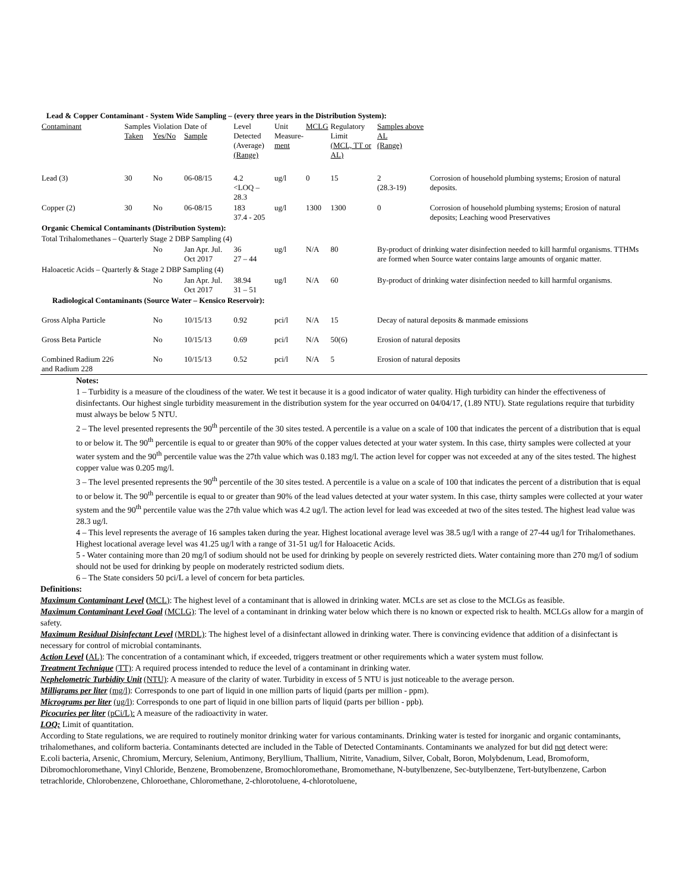| Lead & Copper Contaminant - System Wide Sampling – (every three years in the Distribution System): | | | | | | | | | |
| Contaminant | Samples Taken | Violation Yes/No | Date of Sample | Level Detected (Average) (Range) | Unit Measure- ment | MCLG | Regulatory Limit (MCL, TT or AL) | Samples above AL (Range) | |
| Lead (3) | 30 | No | 06-08/15 | 4.2 <LOQ – 28.3 | ug/l | 0 | 15 | 2 (28.3-19) | Corrosion of household plumbing systems; Erosion of natural deposits. |
| Copper (2) | 30 | No | 06-08/15 | 183 37.4 - 205 | ug/l | 1300 | 1300 | 0 | Corrosion of household plumbing systems; Erosion of natural deposits; Leaching wood Preservatives |
| Organic Chemical Contaminants (Distribution System): | | | | | | | | | |
| Total Trihalomethanes – Quarterly Stage 2 DBP Sampling (4) | | | | | | | | | |
| | | No | Jan Apr. Jul. Oct 2017 | 36 27 – 44 | ug/l | N/A | 80 | By-product of drinking water disinfection needed to kill harmful organisms. TTHMs are formed when Source water contains large amounts of organic matter. | |
| Haloacetic Acids – Quarterly & Stage 2 DBP Sampling (4) | | | | | | | | | |
| | | No | Jan Apr. Jul. Oct 2017 | 38.94 31 – 51 | ug/l | N/A | 60 | By-product of drinking water disinfection needed to kill harmful organisms. | |
| Radiological Contaminants (Source Water – Kensico Reservoir): | | | | | | | | | |
| Gross Alpha Particle | | No | 10/15/13 | 0.92 | pci/l | N/A | 15 | Decay of natural deposits & manmade emissions | |
| Gross Beta Particle | | No | 10/15/13 | 0.69 | pci/l | N/A | 50(6) | Erosion of natural deposits | |
| Combined Radium 226 and Radium 228 | | No | 10/15/13 | 0.52 | pci/l | N/A | 5 | Erosion of natural deposits | |
Notes:
1 – Turbidity is a measure of the cloudiness of the water. We test it because it is a good indicator of water quality. High turbidity can hinder the effectiveness of disinfectants. Our highest single turbidity measurement in the distribution system for the year occurred on 04/04/17, (1.89 NTU). State regulations require that turbidity must always be below 5 NTU.
2 – The level presented represents the 90<sup>th</sup> percentile of the 30 sites tested. A percentile is a value on a scale of 100 that indicates the percent of a distribution that is equal to or below it. The 90<sup>th</sup> percentile is equal to or greater than 90% of the copper values detected at your water system. In this case, thirty samples were collected at your water system and the 90<sup>th</sup> percentile value was the 27th value which was 0.183 mg/l. The action level for copper was not exceeded at any of the sites tested. The highest copper value was 0.205 mg/l.
3 – The level presented represents the 90<sup>th</sup> percentile of the 30 sites tested. A percentile is a value on a scale of 100 that indicates the percent of a distribution that is equal to or below it. The 90<sup>th</sup> percentile is equal to or greater than 90% of the lead values detected at your water system. In this case, thirty samples were collected at your water system and the 90<sup>th</sup> percentile value was the 27th value which was 4.2 ug/l. The action level for lead was exceeded at two of the sites tested. The highest lead value was 28.3 ug/l.
4 – This level represents the average of 16 samples taken during the year. Highest locational average level was 38.5 ug/l with a range of 27-44 ug/l for Trihalomethanes. Highest locational average level was 41.25 ug/l with a range of 31-51 ug/l for Haloacetic Acids.
5 - Water containing more than 20 mg/l of sodium should not be used for drinking by people on severely restricted diets. Water containing more than 270 mg/l of sodium should not be used for drinking by people on moderately restricted sodium diets.
6 – The State considers 50 pci/L a level of concern for beta particles.
Definitions:
Maximum Contaminant Level (MCL): The highest level of a contaminant that is allowed in drinking water. MCLs are set as close to the MCLGs as feasible.
Maximum Contaminant Level Goal (MCLG): The level of a contaminant in drinking water below which there is no known or expected risk to health. MCLGs allow for a margin of safety.
Maximum Residual Disinfectant Level (MRDL): The highest level of a disinfectant allowed in drinking water. There is convincing evidence that addition of a disinfectant is necessary for control of microbial contaminants.
Action Level (AL): The concentration of a contaminant which, if exceeded, triggers treatment or other requirements which a water system must follow.
Treatment Technique (TT): A required process intended to reduce the level of a contaminant in drinking water.
Nephelometric Turbidity Unit (NTU): A measure of the clarity of water. Turbidity in excess of 5 NTU is just noticeable to the average person.
Milligrams per liter (mg/l): Corresponds to one part of liquid in one million parts of liquid (parts per million - ppm).
Micrograms per liter (ug/l): Corresponds to one part of liquid in one billion parts of liquid (parts per billion - ppb).
Picocuries per liter (pCi/L): A measure of the radioactivity in water.
LOQ: Limit of quantitation.
According to State regulations, we are required to routinely monitor drinking water for various contaminants. Drinking water is tested for inorganic and organic contaminants, trihalomethanes, and coliform bacteria. Contaminants detected are included in the Table of Detected Contaminants. Contaminants we analyzed for but did not detect were:
E.coli bacteria, Arsenic, Chromium, Mercury, Selenium, Antimony, Beryllium, Thallium, Nitrite, Vanadium, Silver, Cobalt, Boron, Molybdenum, Lead, Bromoform, Dibromochloromethane, Vinyl Chloride, Benzene, Bromobenzene, Bromochloromethane, Bromomethane, N-butylbenzene, Sec-butylbenzene, Tert-butylbenzene, Carbon tetrachloride, Chlorobenzene, Chloroethane, Chloromethane, 2-chlorotoluene, 4-chlorotoluene,